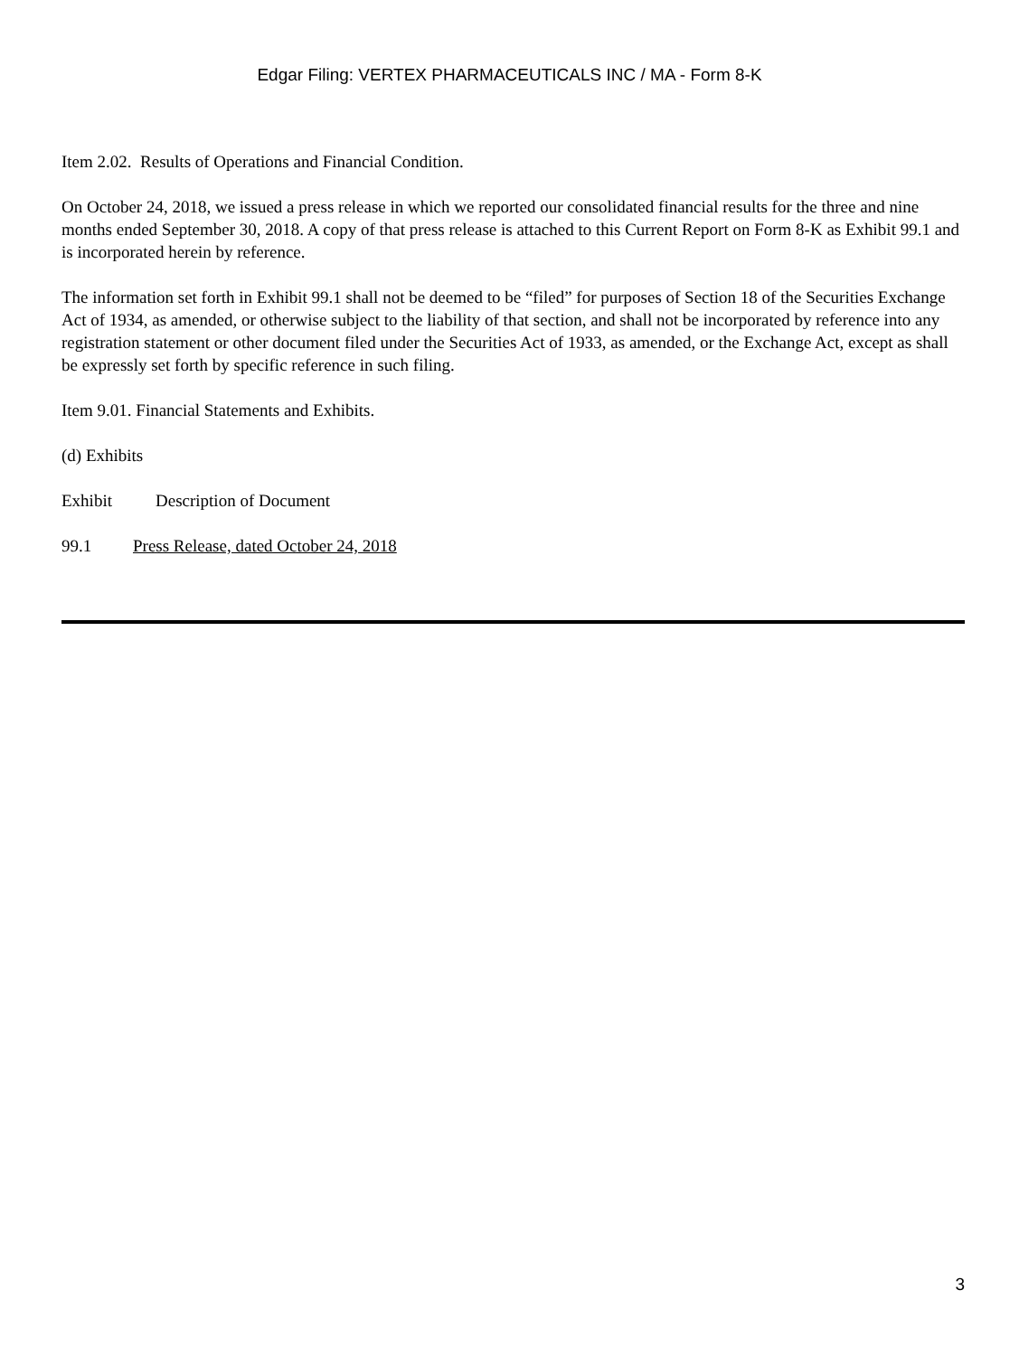Edgar Filing: VERTEX PHARMACEUTICALS INC / MA - Form 8-K
Item 2.02. Results of Operations and Financial Condition.
On October 24, 2018, we issued a press release in which we reported our consolidated financial results for the three and nine months ended September 30, 2018. A copy of that press release is attached to this Current Report on Form 8-K as Exhibit 99.1 and is incorporated herein by reference.
The information set forth in Exhibit 99.1 shall not be deemed to be “filed” for purposes of Section 18 of the Securities Exchange Act of 1934, as amended, or otherwise subject to the liability of that section, and shall not be incorporated by reference into any registration statement or other document filed under the Securities Act of 1933, as amended, or the Exchange Act, except as shall be expressly set forth by specific reference in such filing.
Item 9.01. Financial Statements and Exhibits.
(d) Exhibits
Exhibit Description of Document
99.1 Press Release, dated October 24, 2018
3